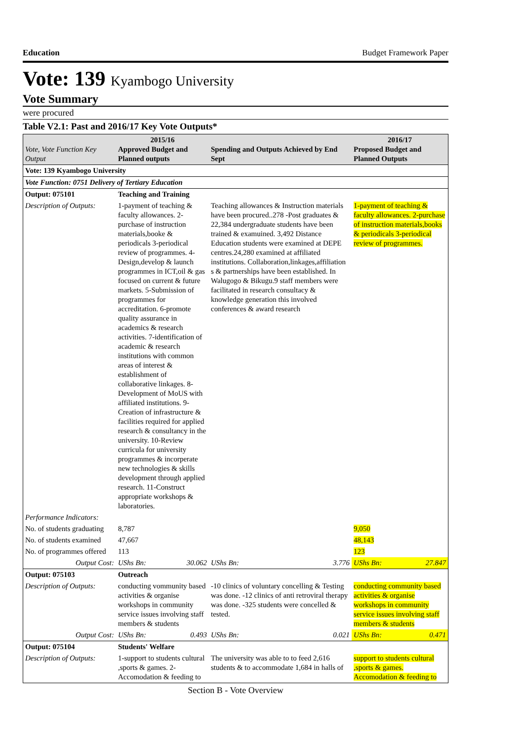Education Budget Framework Paper
Vote: 139 Kyambogo University
Vote Summary
were procured
Table V2.1: Past and 2016/17 Key Vote Outputs*
| Vote, Vote Function Key Output | 2015/16 Approved Budget and Planned outputs | | Spending and Outputs Achieved by End Sept | | 2016/17 Proposed Budget and Planned Outputs | |
| --- | --- | --- | --- | --- | --- | --- |
| Vote: 139 Kyambogo University | | | | | | |
| Vote Function: 0751 Delivery of Tertiary Education | | | | | | |
| Output: 075101 | Teaching and Training | | | | | |
| Description of Outputs: | 1-payment of teaching & faculty allowances. 2-purchase of instruction materials,booke & periodicals 3-periodical review of programmes. 4-Design,develop & launch programmes in ICT,oil & gas focused on current & future markets. 5-Submission of programmes for accreditation. 6-promote quality assurance in academics & research activities. 7-identification of academic & research institutions with common areas of interest & establishment of collaborative linkages. 8-Development of MoUS with affiliated institutions. 9-Creation of infrastructure & facilities required for applied research & consultancy in the university. 10-Review curricula for university programmes & incorperate new technologies & skills development through applied research. 11-Construct appropriate workshops & laboratories. | | Teaching allowances & Instruction materials have been procured..278 -Post graduates & 22,384 undergraduate students have been trained & examuined. 3,492 Distance Education students were examined at DEPE centres.24,280 examined at affiliated institutions. Collaboration,linkages,affiliation s & partnerships have been established. In Walugogo & Bikugu.9 staff members were facilitated in research consultacy & knowledge generation this involved conferences & award research | | 1-payment of teaching & faculty allowances. 2-purchase of instruction materials,books & periodicals 3-periodical review of programmes. | |
| Performance Indicators: | | | | | | |
| No. of students graduating | 8,787 | | | | 9,050 | |
| No. of students examined | 47,667 | | | | 48,143 | |
| No. of programmes offered | 113 | | | | 123 | |
| Output Cost: | UShs Bn: | 30.062 | UShs Bn: | 3.776 | UShs Bn: | 27.847 |
| Output: 075103 | Outreach | | | | | |
| Description of Outputs: | conducting vommunity based activities & organise workshops in community service issues involving staff members & students | | -10 clinics of voluntary concelling & Testing was done. -12 clinics of anti retroviral therapy was done. -325 students were concelled & tested. | | conducting community based activities & organise workshops in community service issues involving staff members & students | |
| Output Cost: | UShs Bn: | 0.493 | UShs Bn: | 0.021 | UShs Bn: | 0.471 |
| Output: 075104 | Students' Welfare | | | | | |
| Description of Outputs: | 1-support to students cultural ,sports & games. 2-Accomodation & feeding to | | The university was able to to feed 2,616 students & to accommodate 1,684 in halls of | | support to students cultural ,sports & games. Accomodation & feeding to | |
Section B - Vote Overview